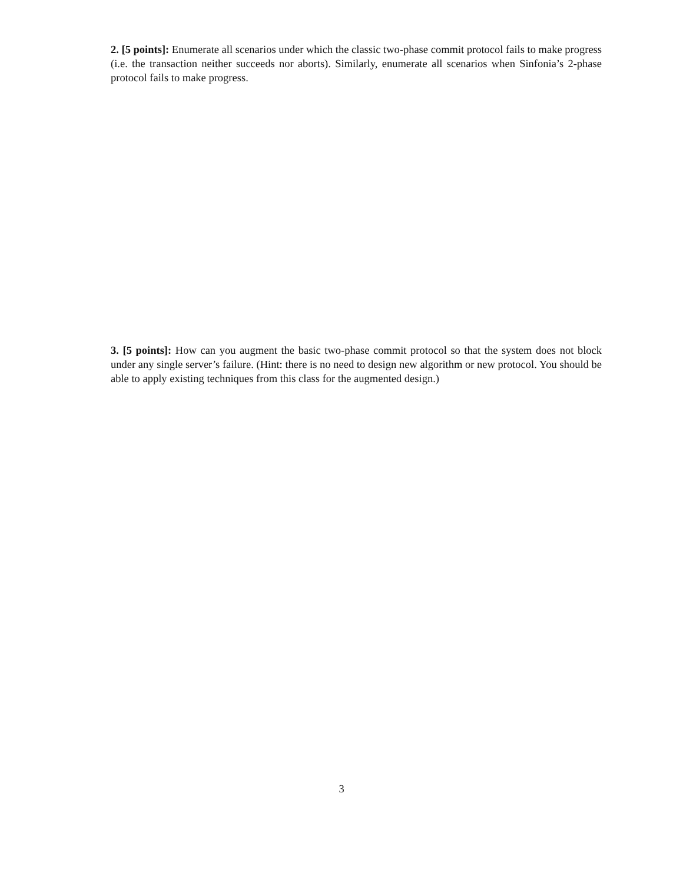2. [5 points]: Enumerate all scenarios under which the classic two-phase commit protocol fails to make progress (i.e. the transaction neither succeeds nor aborts). Similarly, enumerate all scenarios when Sinfonia’s 2-phase protocol fails to make progress.
3. [5 points]: How can you augment the basic two-phase commit protocol so that the system does not block under any single server’s failure. (Hint: there is no need to design new algorithm or new protocol. You should be able to apply existing techniques from this class for the augmented design.)
3